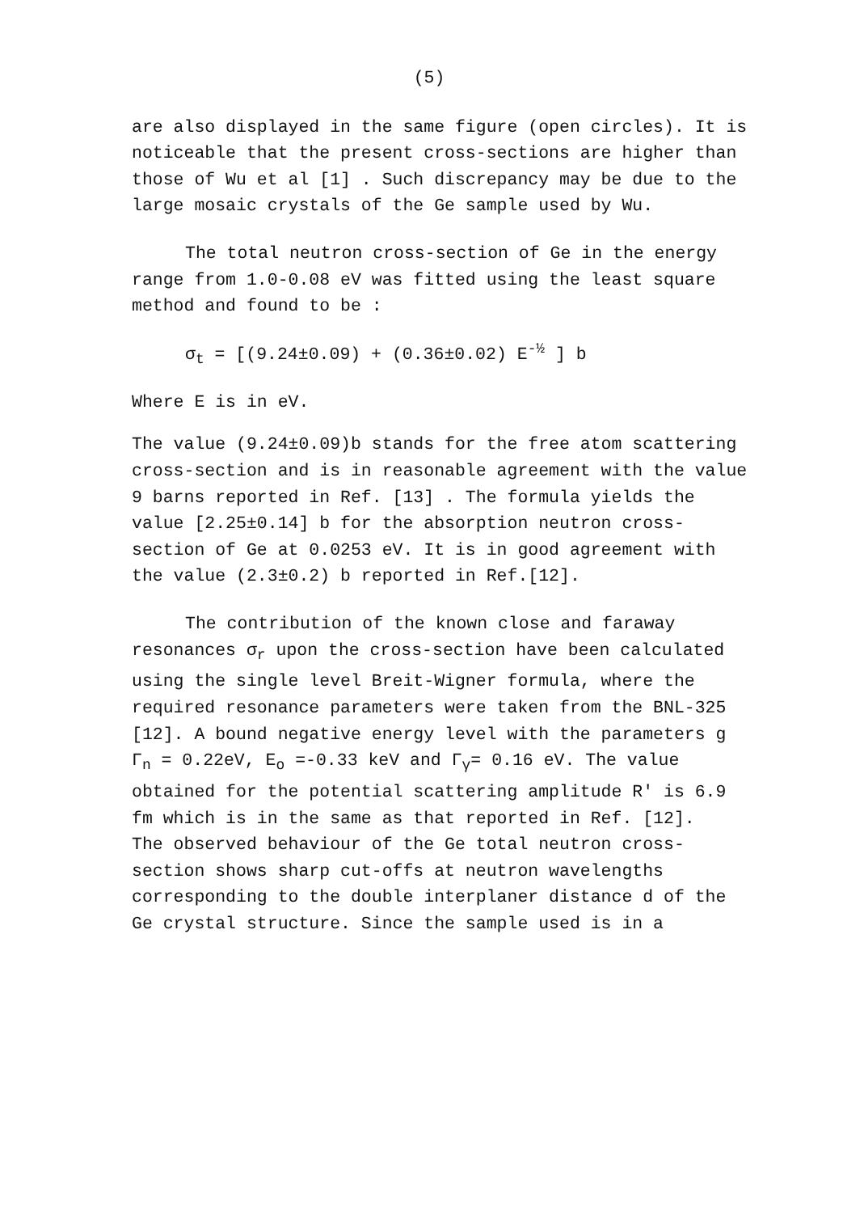(5)
are also displayed in the same figure (open circles). It is noticeable that the present cross-sections are higher than those of Wu et al [1] . Such discrepancy may be due to the large mosaic crystals of the Ge sample used by Wu.
The total neutron cross-section of Ge in the energy range from 1.0-0.08 eV was fitted using the least square method and found to be :
σ<sub>t</sub> = [(9.24±0.09) + (0.36±0.02) E<sup>-½</sup> ] b
Where E is in eV.
The value (9.24±0.09)b stands for the free atom scattering cross-section and is in reasonable agreement with the value 9 barns reported in Ref. [13] . The formula yields the value [2.25±0.14] b for the absorption neutron cross-section of Ge at 0.0253 eV. It is in good agreement with the value (2.3±0.2) b reported in Ref.[12].
The contribution of the known close and faraway resonances σ<sub>r</sub> upon the cross-section have been calculated using the single level Breit-Wigner formula, where the required resonance parameters were taken from the BNL-325 [12]. A bound negative energy level with the parameters g Γ<sub>n</sub> = 0.22eV, E<sub>o</sub> =-0.33 keV and Γ<sub>γ</sub>= 0.16 eV. The value obtained for the potential scattering amplitude R' is 6.9 fm which is in the same as that reported in Ref. [12].
The observed behaviour of the Ge total neutron cross-section shows sharp cut-offs at neutron wavelengths corresponding to the double interplaner distance d of the Ge crystal structure. Since the sample used is in a